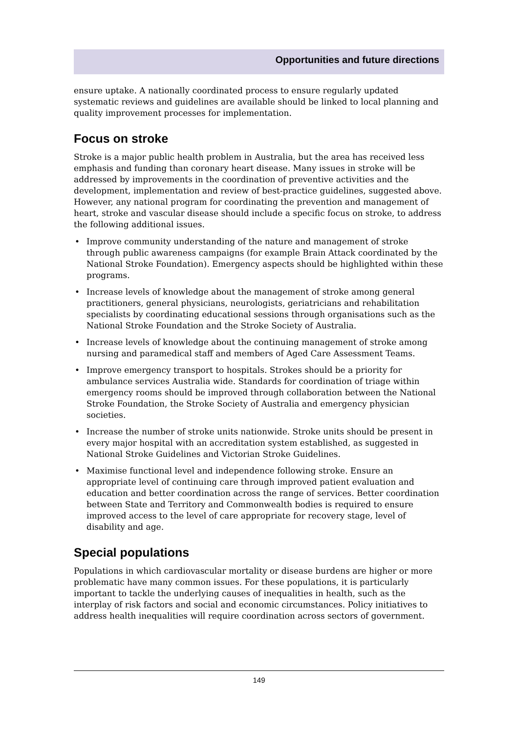Opportunities and future directions
ensure uptake. A nationally coordinated process to ensure regularly updated systematic reviews and guidelines are available should be linked to local planning and quality improvement processes for implementation.
Focus on stroke
Stroke is a major public health problem in Australia, but the area has received less emphasis and funding than coronary heart disease. Many issues in stroke will be addressed by improvements in the coordination of preventive activities and the development, implementation and review of best-practice guidelines, suggested above. However, any national program for coordinating the prevention and management of heart, stroke and vascular disease should include a specific focus on stroke, to address the following additional issues.
• Improve community understanding of the nature and management of stroke through public awareness campaigns (for example Brain Attack coordinated by the National Stroke Foundation). Emergency aspects should be highlighted within these programs.
• Increase levels of knowledge about the management of stroke among general practitioners, general physicians, neurologists, geriatricians and rehabilitation specialists by coordinating educational sessions through organisations such as the National Stroke Foundation and the Stroke Society of Australia.
• Increase levels of knowledge about the continuing management of stroke among nursing and paramedical staff and members of Aged Care Assessment Teams.
• Improve emergency transport to hospitals. Strokes should be a priority for ambulance services Australia wide. Standards for coordination of triage within emergency rooms should be improved through collaboration between the National Stroke Foundation, the Stroke Society of Australia and emergency physician societies.
• Increase the number of stroke units nationwide. Stroke units should be present in every major hospital with an accreditation system established, as suggested in National Stroke Guidelines and Victorian Stroke Guidelines.
• Maximise functional level and independence following stroke. Ensure an appropriate level of continuing care through improved patient evaluation and education and better coordination across the range of services. Better coordination between State and Territory and Commonwealth bodies is required to ensure improved access to the level of care appropriate for recovery stage, level of disability and age.
Special populations
Populations in which cardiovascular mortality or disease burdens are higher or more problematic have many common issues. For these populations, it is particularly important to tackle the underlying causes of inequalities in health, such as the interplay of risk factors and social and economic circumstances. Policy initiatives to address health inequalities will require coordination across sectors of government.
149